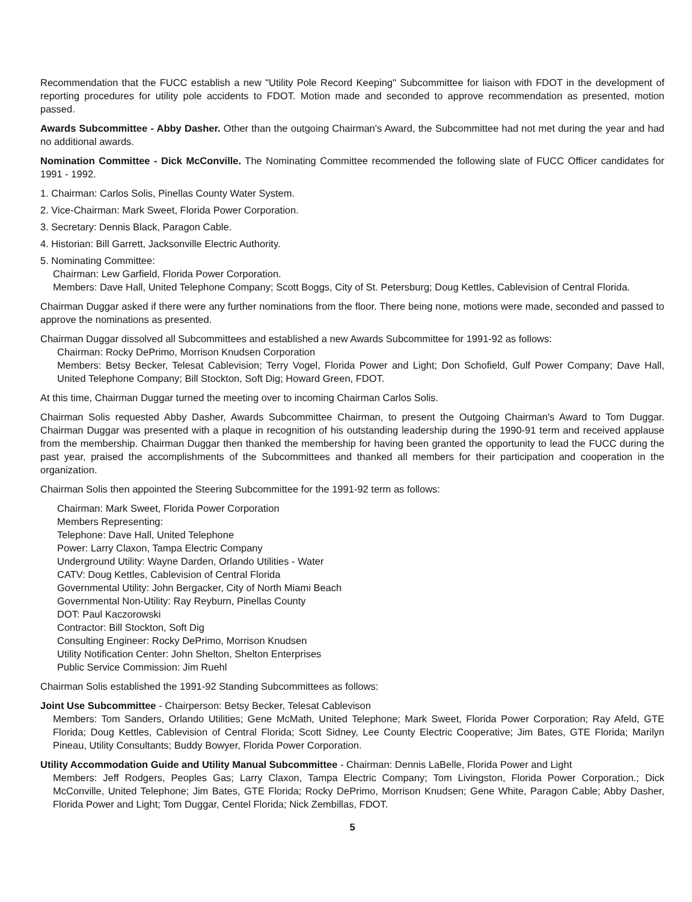Recommendation that the FUCC establish a new "Utility Pole Record Keeping" Subcommittee for liaison with FDOT in the development of reporting procedures for utility pole accidents to FDOT. Motion made and seconded to approve recommendation as presented, motion passed.
Awards Subcommittee - Abby Dasher. Other than the outgoing Chairman's Award, the Subcommittee had not met during the year and had no additional awards.
Nomination Committee - Dick McConville. The Nominating Committee recommended the following slate of FUCC Officer candidates for 1991 - 1992.
1. Chairman: Carlos Solis, Pinellas County Water System.
2. Vice-Chairman: Mark Sweet, Florida Power Corporation.
3. Secretary: Dennis Black, Paragon Cable.
4. Historian: Bill Garrett, Jacksonville Electric Authority.
5. Nominating Committee:
Chairman: Lew Garfield, Florida Power Corporation.
Members: Dave Hall, United Telephone Company; Scott Boggs, City of St. Petersburg; Doug Kettles, Cablevision of Central Florida.
Chairman Duggar asked if there were any further nominations from the floor. There being none, motions were made, seconded and passed to approve the nominations as presented.
Chairman Duggar dissolved all Subcommittees and established a new Awards Subcommittee for 1991-92 as follows:
Chairman: Rocky DePrimo, Morrison Knudsen Corporation
Members: Betsy Becker, Telesat Cablevision; Terry Vogel, Florida Power and Light; Don Schofield, Gulf Power Company; Dave Hall, United Telephone Company; Bill Stockton, Soft Dig; Howard Green, FDOT.
At this time, Chairman Duggar turned the meeting over to incoming Chairman Carlos Solis.
Chairman Solis requested Abby Dasher, Awards Subcommittee Chairman, to present the Outgoing Chairman's Award to Tom Duggar. Chairman Duggar was presented with a plaque in recognition of his outstanding leadership during the 1990-91 term and received applause from the membership. Chairman Duggar then thanked the membership for having been granted the opportunity to lead the FUCC during the past year, praised the accomplishments of the Subcommittees and thanked all members for their participation and cooperation in the organization.
Chairman Solis then appointed the Steering Subcommittee for the 1991-92 term as follows:
Chairman: Mark Sweet, Florida Power Corporation
Members Representing:
Telephone: Dave Hall, United Telephone
Power: Larry Claxon, Tampa Electric Company
Underground Utility: Wayne Darden, Orlando Utilities - Water
CATV: Doug Kettles, Cablevision of Central Florida
Governmental Utility: John Bergacker, City of North Miami Beach
Governmental Non-Utility: Ray Reyburn, Pinellas County
DOT: Paul Kaczorowski
Contractor: Bill Stockton, Soft Dig
Consulting Engineer: Rocky DePrimo, Morrison Knudsen
Utility Notification Center: John Shelton, Shelton Enterprises
Public Service Commission: Jim Ruehl
Chairman Solis established the 1991-92 Standing Subcommittees as follows:
Joint Use Subcommittee - Chairperson: Betsy Becker, Telesat Cablevison
Members: Tom Sanders, Orlando Utilities; Gene McMath, United Telephone; Mark Sweet, Florida Power Corporation; Ray Afeld, GTE Florida; Doug Kettles, Cablevision of Central Florida; Scott Sidney, Lee County Electric Cooperative; Jim Bates, GTE Florida; Marilyn Pineau, Utility Consultants; Buddy Bowyer, Florida Power Corporation.
Utility Accommodation Guide and Utility Manual Subcommittee - Chairman: Dennis LaBelle, Florida Power and Light
Members: Jeff Rodgers, Peoples Gas; Larry Claxon, Tampa Electric Company; Tom Livingston, Florida Power Corporation.; Dick McConville, United Telephone; Jim Bates, GTE Florida; Rocky DePrimo, Morrison Knudsen; Gene White, Paragon Cable; Abby Dasher, Florida Power and Light; Tom Duggar, Centel Florida; Nick Zembillas, FDOT.
5